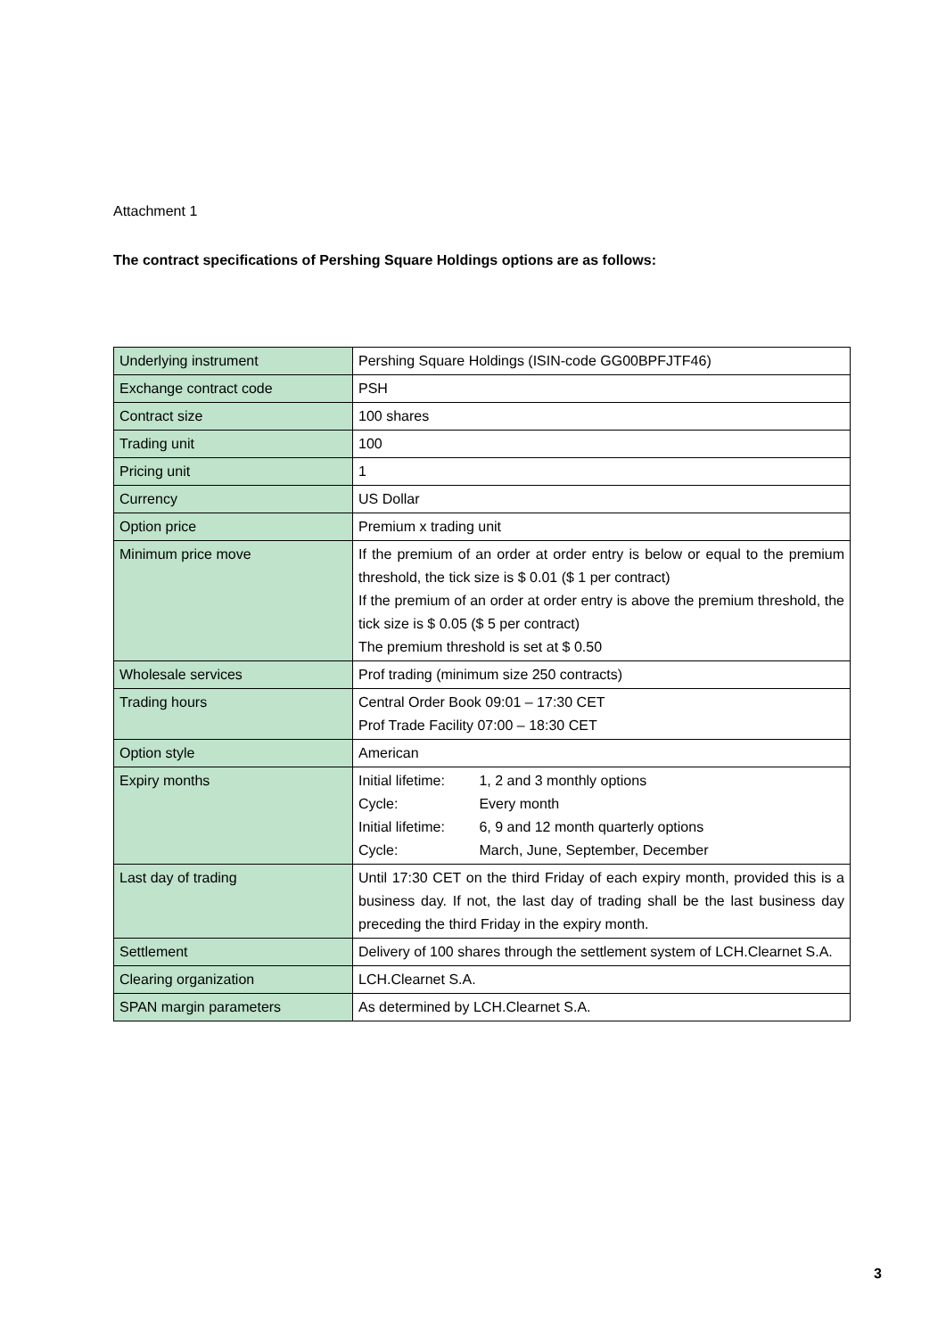Attachment 1
The contract specifications of Pershing Square Holdings options are as follows:
| Underlying instrument | Pershing Square Holdings (ISIN-code GG00BPFJTF46) |
| Exchange contract code | PSH |
| Contract size | 100 shares |
| Trading unit | 100 |
| Pricing unit | 1 |
| Currency | US Dollar |
| Option price | Premium x trading unit |
| Minimum price move | If the premium of an order at order entry is below or equal to the premium threshold, the tick size is $ 0.01 ($ 1 per contract) If the premium of an order at order entry is above the premium threshold, the tick size is $ 0.05 ($ 5 per contract) The premium threshold is set at $ 0.50 |
| Wholesale services | Prof trading (minimum size 250 contracts) |
| Trading hours | Central Order Book 09:01 – 17:30 CET Prof Trade Facility 07:00 – 18:30 CET |
| Option style | American |
| Expiry months | Initial lifetime: 1, 2 and 3 monthly options Cycle: Every month Initial lifetime: 6, 9 and 12 month quarterly options Cycle: March, June, September, December |
| Last day of trading | Until 17:30 CET on the third Friday of each expiry month, provided this is a business day. If not, the last day of trading shall be the last business day preceding the third Friday in the expiry month. |
| Settlement | Delivery of 100 shares through the settlement system of LCH.Clearnet S.A. |
| Clearing organization | LCH.Clearnet S.A. |
| SPAN margin parameters | As determined by LCH.Clearnet S.A. |
3